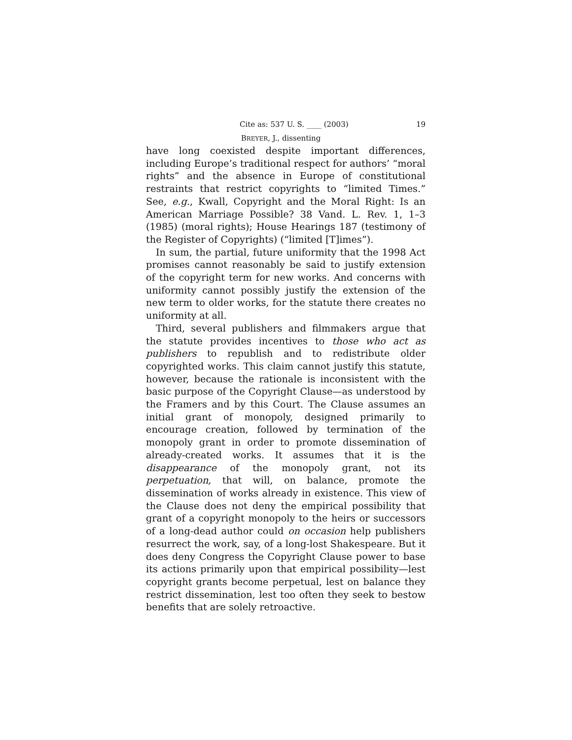Cite as: 537 U. S. ____ (2003) 19
BREYER, J., dissenting
have long coexisted despite important differences, including Europe’s traditional respect for authors’ “moral rights” and the absence in Europe of constitutional restraints that restrict copyrights to “limited Times.” See, e.g., Kwall, Copyright and the Moral Right: Is an American Marriage Possible? 38 Vand. L. Rev. 1, 1–3 (1985) (moral rights); House Hearings 187 (testimony of the Register of Copyrights) (“limited [T]imes”).
In sum, the partial, future uniformity that the 1998 Act promises cannot reasonably be said to justify extension of the copyright term for new works. And concerns with uniformity cannot possibly justify the extension of the new term to older works, for the statute there creates no uniformity at all.
Third, several publishers and filmmakers argue that the statute provides incentives to those who act as publishers to republish and to redistribute older copyrighted works. This claim cannot justify this statute, however, because the rationale is inconsistent with the basic purpose of the Copyright Clause—as understood by the Framers and by this Court. The Clause assumes an initial grant of monopoly, designed primarily to encourage creation, followed by termination of the monopoly grant in order to promote dissemination of already-created works. It assumes that it is the disappearance of the monopoly grant, not its perpetuation, that will, on balance, promote the dissemination of works already in existence. This view of the Clause does not deny the empirical possibility that grant of a copyright monopoly to the heirs or successors of a long-dead author could on occasion help publishers resurrect the work, say, of a long-lost Shakespeare. But it does deny Congress the Copyright Clause power to base its actions primarily upon that empirical possibility—lest copyright grants become perpetual, lest on balance they restrict dissemination, lest too often they seek to bestow benefits that are solely retroactive.